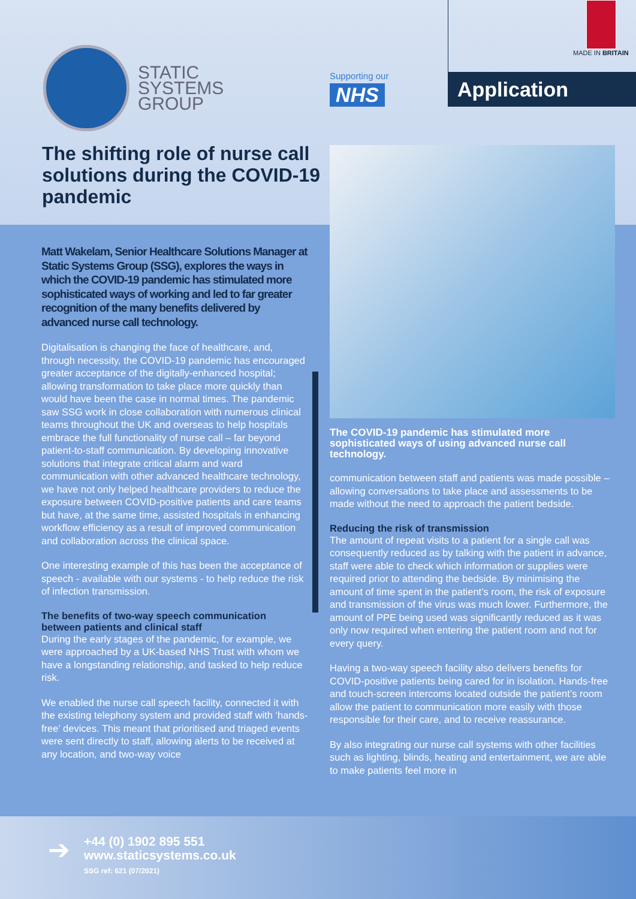STATIC
SYSTEMS
GROUP
Supporting our
NHS
MADE IN BRITAIN
Application
The shifting role of nurse call solutions during the COVID-19 pandemic
Matt Wakelam, Senior Healthcare Solutions Manager at Static Systems Group (SSG), explores the ways in which the COVID-19 pandemic has stimulated more sophisticated ways of working and led to far greater recognition of the many benefits delivered by advanced nurse call technology.
Digitalisation is changing the face of healthcare, and, through necessity, the COVID-19 pandemic has encouraged greater acceptance of the digitally-enhanced hospital; allowing transformation to take place more quickly than would have been the case in normal times. The pandemic saw SSG work in close collaboration with numerous clinical teams throughout the UK and overseas to help hospitals embrace the full functionality of nurse call – far beyond patient-to-staff communication. By developing innovative solutions that integrate critical alarm and ward communication with other advanced healthcare technology, we have not only helped healthcare providers to reduce the exposure between COVID-positive patients and care teams but have, at the same time, assisted hospitals in enhancing workflow efficiency as a result of improved communication and collaboration across the clinical space.
One interesting example of this has been the acceptance of speech - available with our systems - to help reduce the risk of infection transmission.
The benefits of two-way speech communication between patients and clinical staff
During the early stages of the pandemic, for example, we were approached by a UK-based NHS Trust with whom we have a longstanding relationship, and tasked to help reduce risk.
We enabled the nurse call speech facility, connected it with the existing telephony system and provided staff with ‘hands-free’ devices. This meant that prioritised and triaged events were sent directly to staff, allowing alerts to be received at any location, and two-way voice
The COVID-19 pandemic has stimulated more sophisticated ways of using advanced nurse call technology.
communication between staff and patients was made possible – allowing conversations to take place and assessments to be made without the need to approach the patient bedside.
Reducing the risk of transmission
The amount of repeat visits to a patient for a single call was consequently reduced as by talking with the patient in advance, staff were able to check which information or supplies were required prior to attending the bedside. By minimising the amount of time spent in the patient’s room, the risk of exposure and transmission of the virus was much lower. Furthermore, the amount of PPE being used was significantly reduced as it was only now required when entering the patient room and not for every query.
Having a two-way speech facility also delivers benefits for COVID-positive patients being cared for in isolation. Hands-free and touch-screen intercoms located outside the patient’s room allow the patient to communication more easily with those responsible for their care, and to receive reassurance.
By also integrating our nurse call systems with other facilities such as lighting, blinds, heating and entertainment, we are able to make patients feel more in
➔
+44 (0) 1902 895 551
www.staticsystems.co.uk
SSG ref: 621 (07/2021)